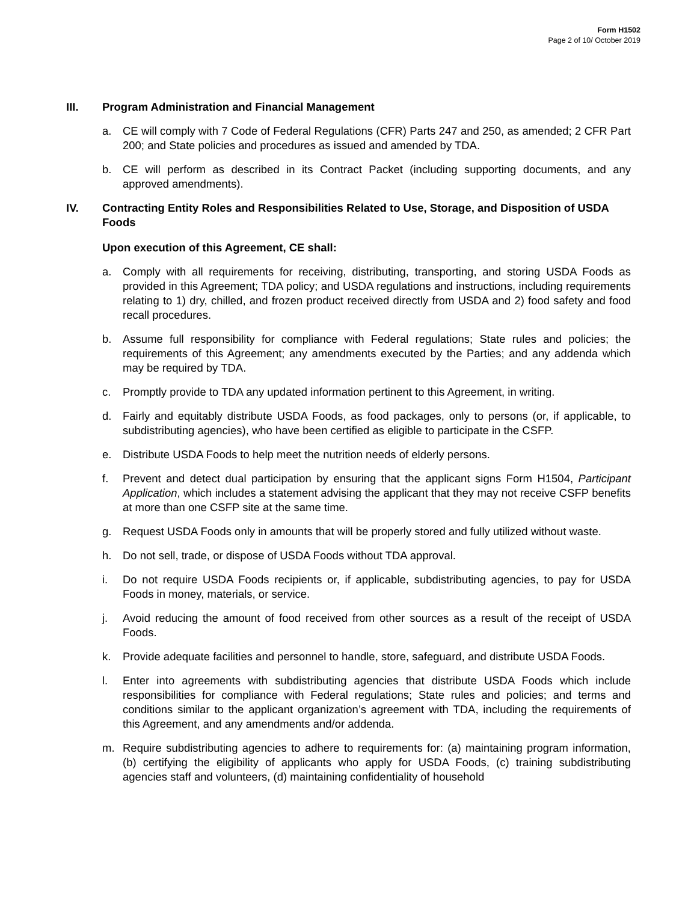Form H1502
Page 2 of 10/ October 2019
III. Program Administration and Financial Management
a. CE will comply with 7 Code of Federal Regulations (CFR) Parts 247 and 250, as amended; 2 CFR Part 200; and State policies and procedures as issued and amended by TDA.
b. CE will perform as described in its Contract Packet (including supporting documents, and any approved amendments).
IV. Contracting Entity Roles and Responsibilities Related to Use, Storage, and Disposition of USDA Foods
Upon execution of this Agreement, CE shall:
a. Comply with all requirements for receiving, distributing, transporting, and storing USDA Foods as provided in this Agreement; TDA policy; and USDA regulations and instructions, including requirements relating to 1) dry, chilled, and frozen product received directly from USDA and 2) food safety and food recall procedures.
b. Assume full responsibility for compliance with Federal regulations; State rules and policies; the requirements of this Agreement; any amendments executed by the Parties; and any addenda which may be required by TDA.
c. Promptly provide to TDA any updated information pertinent to this Agreement, in writing.
d. Fairly and equitably distribute USDA Foods, as food packages, only to persons (or, if applicable, to subdistributing agencies), who have been certified as eligible to participate in the CSFP.
e. Distribute USDA Foods to help meet the nutrition needs of elderly persons.
f. Prevent and detect dual participation by ensuring that the applicant signs Form H1504, Participant Application, which includes a statement advising the applicant that they may not receive CSFP benefits at more than one CSFP site at the same time.
g. Request USDA Foods only in amounts that will be properly stored and fully utilized without waste.
h. Do not sell, trade, or dispose of USDA Foods without TDA approval.
i. Do not require USDA Foods recipients or, if applicable, subdistributing agencies, to pay for USDA Foods in money, materials, or service.
j. Avoid reducing the amount of food received from other sources as a result of the receipt of USDA Foods.
k. Provide adequate facilities and personnel to handle, store, safeguard, and distribute USDA Foods.
l. Enter into agreements with subdistributing agencies that distribute USDA Foods which include responsibilities for compliance with Federal regulations; State rules and policies; and terms and conditions similar to the applicant organization’s agreement with TDA, including the requirements of this Agreement, and any amendments and/or addenda.
m. Require subdistributing agencies to adhere to requirements for: (a) maintaining program information, (b) certifying the eligibility of applicants who apply for USDA Foods, (c) training subdistributing agencies staff and volunteers, (d) maintaining confidentiality of household